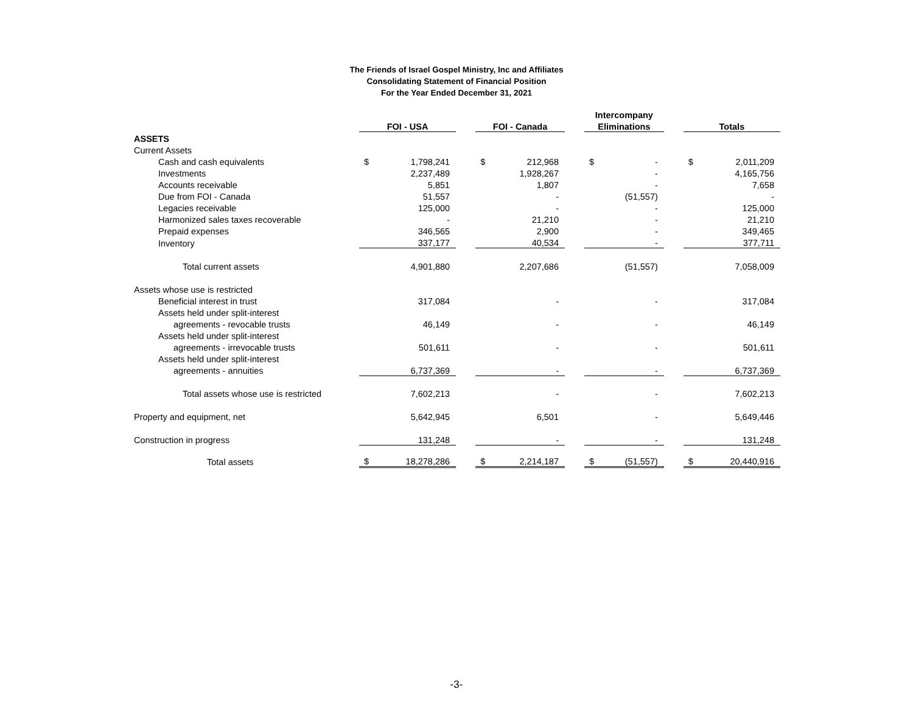The Friends of Israel Gospel Ministry, Inc and Affiliates
Consolidating Statement of Financial Position
For the Year Ended December 31, 2021
| | | | | | | | Intercompany | | | | |
| | FOI - USA | | | FOI - Canada | | | Eliminations | | | Totals | |
| ASSETS | | | | | | | | | | | |
| Current Assets | | | | | | | | | | | |
| Cash and cash equivalents | $ | 1,798,241 | | $ | 212,968 | | $ | - | | $ | 2,011,209 |
| Investments | | 2,237,489 | | | 1,928,267 | | | - | | | 4,165,756 |
| Accounts receivable | | 5,851 | | | 1,807 | | | - | | | 7,658 |
| Due from FOI - Canada | | 51,557 | | | - | | | (51,557) | | | - |
| Legacies receivable | | 125,000 | | | - | | | - | | | 125,000 |
| Harmonized sales taxes recoverable | | - | | | 21,210 | | | - | | | 21,210 |
| Prepaid expenses | | 346,565 | | | 2,900 | | | - | | | 349,465 |
| Inventory | | 337,177 | | | 40,534 | | | - | | | 377,711 |
| Total current assets | | 4,901,880 | | | 2,207,686 | | | (51,557) | | | 7,058,009 |
| Assets whose use is restricted | | | | | | | | | | | |
| Beneficial interest in trust | | 317,084 | | | - | | | - | | | 317,084 |
| Assets held under split-interest | | | | | | | | | | | |
| agreements - revocable trusts | | 46,149 | | | - | | | - | | | 46,149 |
| Assets held under split-interest | | | | | | | | | | | |
| agreements - irrevocable trusts | | 501,611 | | | - | | | - | | | 501,611 |
| Assets held under split-interest | | | | | | | | | | | |
| agreements - annuities | | 6,737,369 | | | - | | | - | | | 6,737,369 |
| Total assets whose use is restricted | | 7,602,213 | | | - | | | - | | | 7,602,213 |
| Property and equipment, net | | 5,642,945 | | | 6,501 | | | - | | | 5,649,446 |
| Construction in progress | | 131,248 | | | - | | | - | | | 131,248 |
| Total assets | $ | 18,278,286 | | $ | 2,214,187 | | $ | (51,557) | | $ | 20,440,916 |
-3-